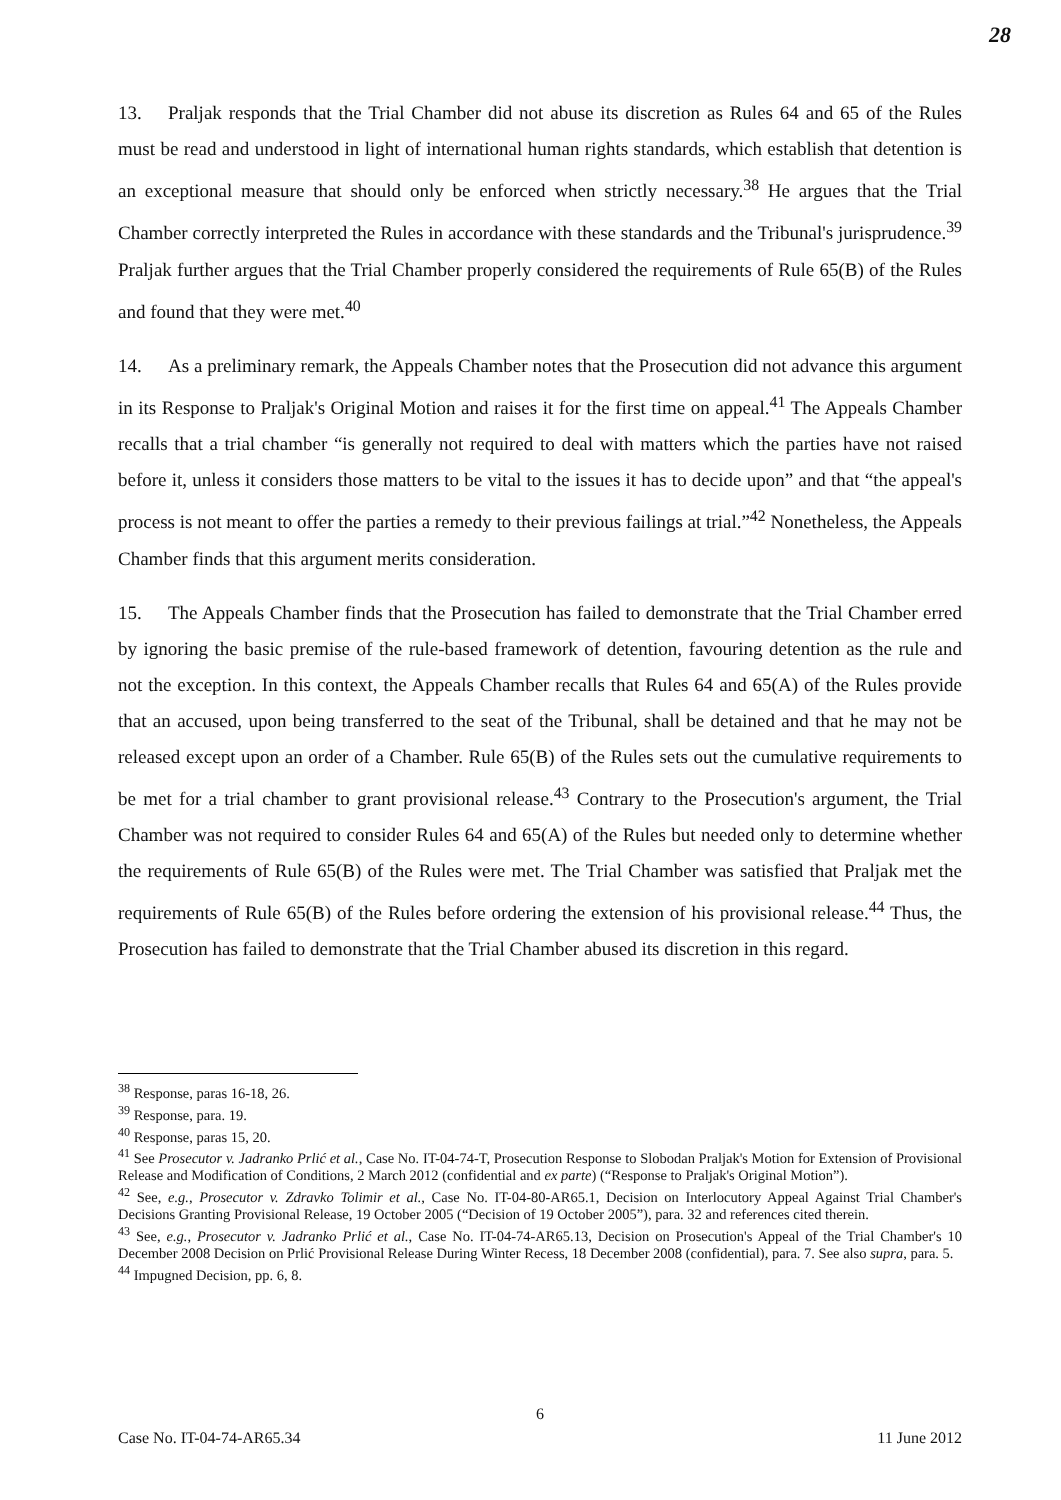28
13. Praljak responds that the Trial Chamber did not abuse its discretion as Rules 64 and 65 of the Rules must be read and understood in light of international human rights standards, which establish that detention is an exceptional measure that should only be enforced when strictly necessary.<sup>38</sup> He argues that the Trial Chamber correctly interpreted the Rules in accordance with these standards and the Tribunal's jurisprudence.<sup>39</sup> Praljak further argues that the Trial Chamber properly considered the requirements of Rule 65(B) of the Rules and found that they were met.<sup>40</sup>
14. As a preliminary remark, the Appeals Chamber notes that the Prosecution did not advance this argument in its Response to Praljak's Original Motion and raises it for the first time on appeal.<sup>41</sup> The Appeals Chamber recalls that a trial chamber “is generally not required to deal with matters which the parties have not raised before it, unless it considers those matters to be vital to the issues it has to decide upon” and that “the appeal's process is not meant to offer the parties a remedy to their previous failings at trial.”<sup>42</sup> Nonetheless, the Appeals Chamber finds that this argument merits consideration.
15. The Appeals Chamber finds that the Prosecution has failed to demonstrate that the Trial Chamber erred by ignoring the basic premise of the rule-based framework of detention, favouring detention as the rule and not the exception. In this context, the Appeals Chamber recalls that Rules 64 and 65(A) of the Rules provide that an accused, upon being transferred to the seat of the Tribunal, shall be detained and that he may not be released except upon an order of a Chamber. Rule 65(B) of the Rules sets out the cumulative requirements to be met for a trial chamber to grant provisional release.<sup>43</sup> Contrary to the Prosecution's argument, the Trial Chamber was not required to consider Rules 64 and 65(A) of the Rules but needed only to determine whether the requirements of Rule 65(B) of the Rules were met. The Trial Chamber was satisfied that Praljak met the requirements of Rule 65(B) of the Rules before ordering the extension of his provisional release.<sup>44</sup> Thus, the Prosecution has failed to demonstrate that the Trial Chamber abused its discretion in this regard.
<sup>38</sup> Response, paras 16-18, 26.
<sup>39</sup> Response, para. 19.
<sup>40</sup> Response, paras 15, 20.
<sup>41</sup> See Prosecutor v. Jadranko Prlić et al., Case No. IT-04-74-T, Prosecution Response to Slobodan Praljak's Motion for Extension of Provisional Release and Modification of Conditions, 2 March 2012 (confidential and ex parte) (“Response to Praljak's Original Motion”).
<sup>42</sup> See, e.g., Prosecutor v. Zdravko Tolimir et al., Case No. IT-04-80-AR65.1, Decision on Interlocutory Appeal Against Trial Chamber's Decisions Granting Provisional Release, 19 October 2005 (“Decision of 19 October 2005”), para. 32 and references cited therein.
<sup>43</sup> See, e.g., Prosecutor v. Jadranko Prlić et al., Case No. IT-04-74-AR65.13, Decision on Prosecution's Appeal of the Trial Chamber's 10 December 2008 Decision on Prlić Provisional Release During Winter Recess, 18 December 2008 (confidential), para. 7. See also supra, para. 5.
<sup>44</sup> Impugned Decision, pp. 6, 8.
6
Case No. IT-04-74-AR65.34 11 June 2012